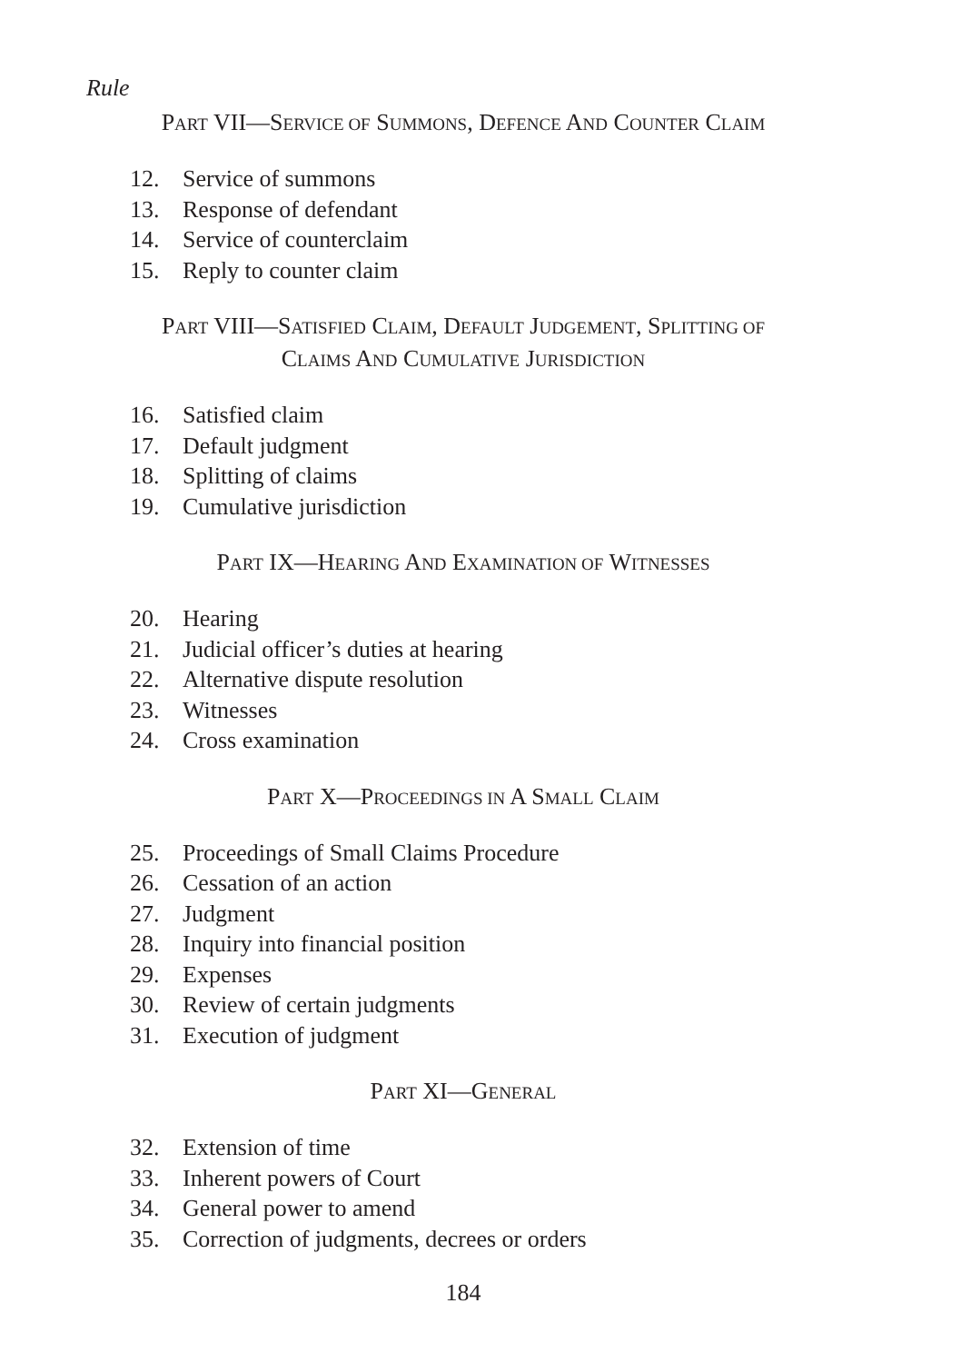Rule
PART VII—SERVICE OF SUMMONS, DEFENCE AND COUNTER CLAIM
12. Service of summons
13. Response of defendant
14. Service of counterclaim
15. Reply to counter claim
PART VIII—SATISFIED CLAIM, DEFAULT JUDGEMENT, SPLITTING OF
CLAIMS AND CUMULATIVE JURISDICTION
16. Satisfied claim
17. Default judgment
18. Splitting of claims
19. Cumulative jurisdiction
PART IX—HEARING AND EXAMINATION OF WITNESSES
20. Hearing
21. Judicial officer’s duties at hearing
22. Alternative dispute resolution
23. Witnesses
24. Cross examination
PART X—PROCEEDINGS IN A SMALL CLAIM
25. Proceedings of Small Claims Procedure
26. Cessation of an action
27. Judgment
28. Inquiry into financial position
29. Expenses
30. Review of certain judgments
31. Execution of judgment
PART XI—GENERAL
32. Extension of time
33. Inherent powers of Court
34. General power to amend
35. Correction of judgments, decrees or orders
184